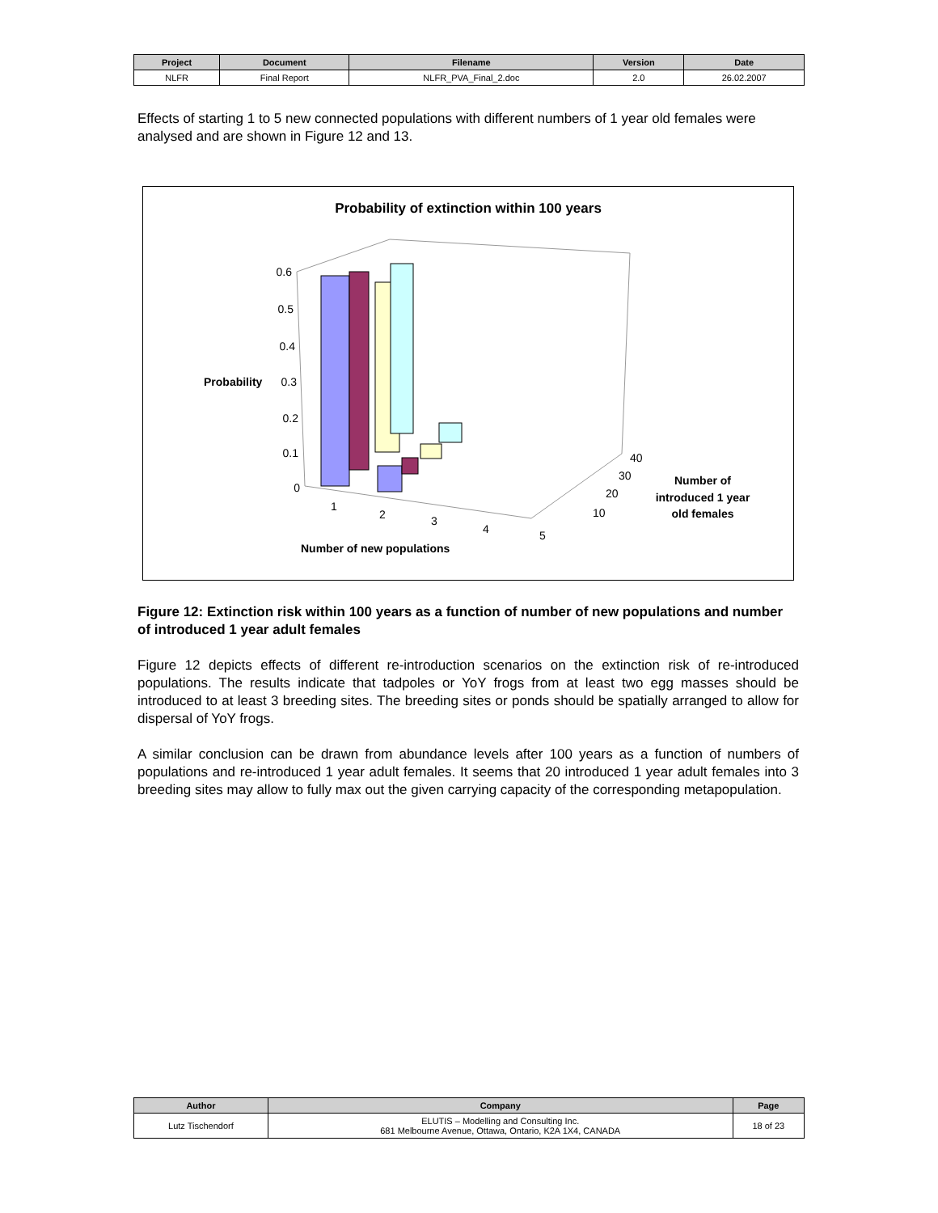| Project | Document | Filename | Version | Date |
| --- | --- | --- | --- | --- |
| NLFR | Final Report | NLFR_PVA_Final_2.doc | 2.0 | 26.02.2007 |
Effects of starting 1 to 5 new connected populations with different numbers of 1 year old females were analysed and are shown in Figure 12 and 13.
Probability of extinction within 100 years
0.6
0.5
0.4
0.3
0.2
0.1
0
Probability
1
2
3
4
5
Number of new populations
40
30
20
10
Number of
introduced 1 year
old females
Figure 12: Extinction risk within 100 years as a function of number of new populations and number of introduced 1 year adult females
Figure 12 depicts effects of different re-introduction scenarios on the extinction risk of re-introduced populations. The results indicate that tadpoles or YoY frogs from at least two egg masses should be introduced to at least 3 breeding sites. The breeding sites or ponds should be spatially arranged to allow for dispersal of YoY frogs.
A similar conclusion can be drawn from abundance levels after 100 years as a function of numbers of populations and re-introduced 1 year adult females. It seems that 20 introduced 1 year adult females into 3 breeding sites may allow to fully max out the given carrying capacity of the corresponding metapopulation.
| Author | Company | Page |
| --- | --- | --- |
| Lutz Tischendorf | ELUTIS – Modelling and Consulting Inc. 681 Melbourne Avenue, Ottawa, Ontario, K2A 1X4, CANADA | 18 of 23 |